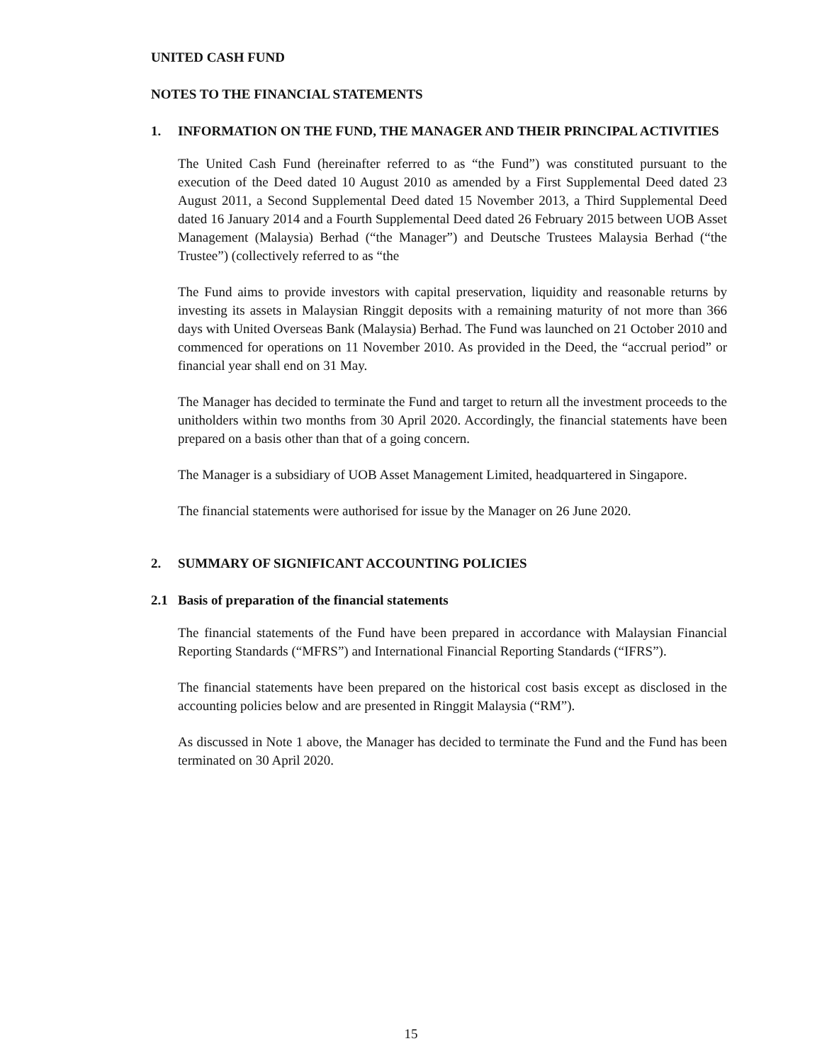UNITED CASH FUND
NOTES TO THE FINANCIAL STATEMENTS
1. INFORMATION ON THE FUND, THE MANAGER AND THEIR PRINCIPAL ACTIVITIES
The United Cash Fund (hereinafter referred to as “the Fund”) was constituted pursuant to the execution of the Deed dated 10 August 2010 as amended by a First Supplemental Deed dated 23 August 2011, a Second Supplemental Deed dated 15 November 2013, a Third Supplemental Deed dated 16 January 2014 and a Fourth Supplemental Deed dated 26 February 2015 between UOB Asset Management (Malaysia) Berhad (“the Manager”) and Deutsche Trustees Malaysia Berhad (“the Trustee”) (collectively referred to as “the
The Fund aims to provide investors with capital preservation, liquidity and reasonable returns by investing its assets in Malaysian Ringgit deposits with a remaining maturity of not more than 366 days with United Overseas Bank (Malaysia) Berhad. The Fund was launched on 21 October 2010 and commenced for operations on 11 November 2010. As provided in the Deed, the “accrual period” or financial year shall end on 31 May.
The Manager has decided to terminate the Fund and target to return all the investment proceeds to the unitholders within two months from 30 April 2020. Accordingly, the financial statements have been prepared on a basis other than that of a going concern.
The Manager is a subsidiary of UOB Asset Management Limited, headquartered in Singapore.
The financial statements were authorised for issue by the Manager on 26 June 2020.
2. SUMMARY OF SIGNIFICANT ACCOUNTING POLICIES
2.1 Basis of preparation of the financial statements
The financial statements of the Fund have been prepared in accordance with Malaysian Financial Reporting Standards (“MFRS”) and International Financial Reporting Standards (“IFRS”).
The financial statements have been prepared on the historical cost basis except as disclosed in the accounting policies below and are presented in Ringgit Malaysia (“RM”).
As discussed in Note 1 above, the Manager has decided to terminate the Fund and the Fund has been terminated on 30 April 2020.
15